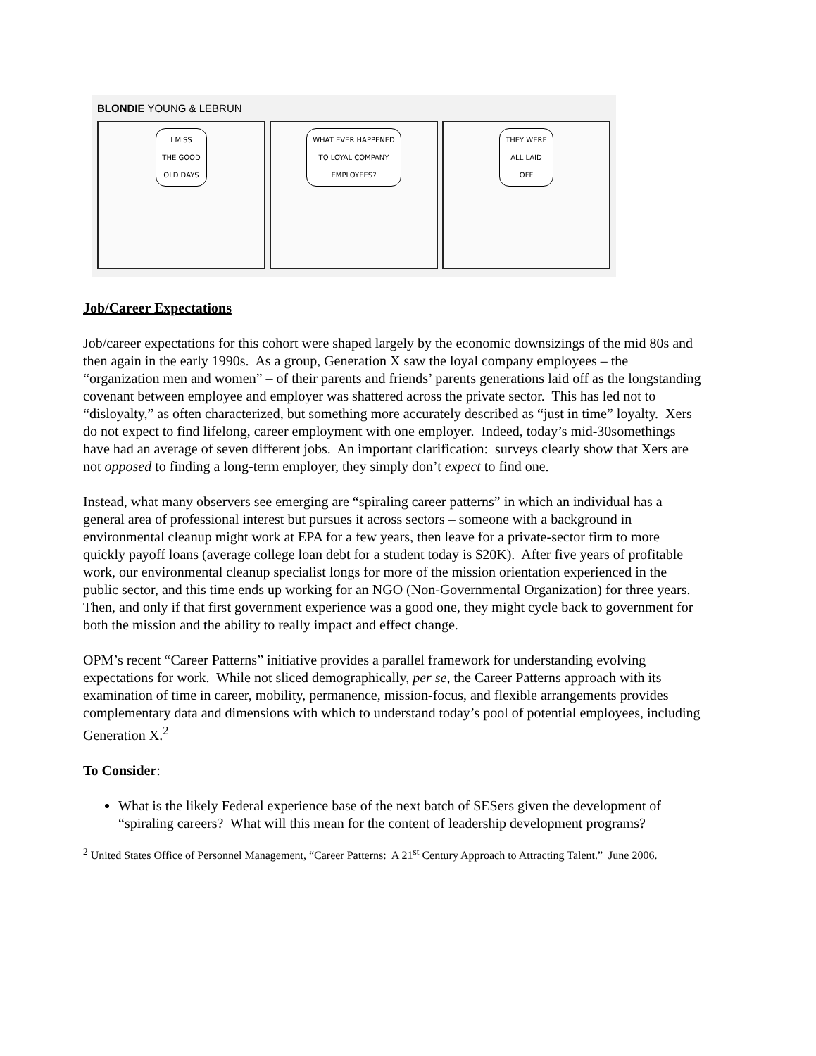BLONDIE YOUNG & LEBRUN
I MISS
THE GOOD
OLD DAYS
WHAT EVER HAPPENED
TO LOYAL COMPANY
EMPLOYEES?
THEY WERE
ALL LAID
OFF
Job/Career Expectations
Job/career expectations for this cohort were shaped largely by the economic downsizings of the mid 80s and then again in the early 1990s. As a group, Generation X saw the loyal company employees – the “organization men and women” – of their parents and friends’ parents generations laid off as the longstanding covenant between employee and employer was shattered across the private sector. This has led not to “disloyalty,” as often characterized, but something more accurately described as “just in time” loyalty. Xers do not expect to find lifelong, career employment with one employer. Indeed, today’s mid-30somethings have had an average of seven different jobs. An important clarification: surveys clearly show that Xers are not opposed to finding a long-term employer, they simply don’t expect to find one.
Instead, what many observers see emerging are “spiraling career patterns” in which an individual has a general area of professional interest but pursues it across sectors – someone with a background in environmental cleanup might work at EPA for a few years, then leave for a private-sector firm to more quickly payoff loans (average college loan debt for a student today is $20K). After five years of profitable work, our environmental cleanup specialist longs for more of the mission orientation experienced in the public sector, and this time ends up working for an NGO (Non-Governmental Organization) for three years. Then, and only if that first government experience was a good one, they might cycle back to government for both the mission and the ability to really impact and effect change.
OPM’s recent “Career Patterns” initiative provides a parallel framework for understanding evolving expectations for work. While not sliced demographically, per se, the Career Patterns approach with its examination of time in career, mobility, permanence, mission-focus, and flexible arrangements provides complementary data and dimensions with which to understand today’s pool of potential employees, including Generation X.<sup>2</sup>
To Consider:
What is the likely Federal experience base of the next batch of SESers given the development of “spiraling careers? What will this mean for the content of leadership development programs?
<sup>2</sup> United States Office of Personnel Management, “Career Patterns: A 21<sup>st</sup> Century Approach to Attracting Talent.” June 2006.